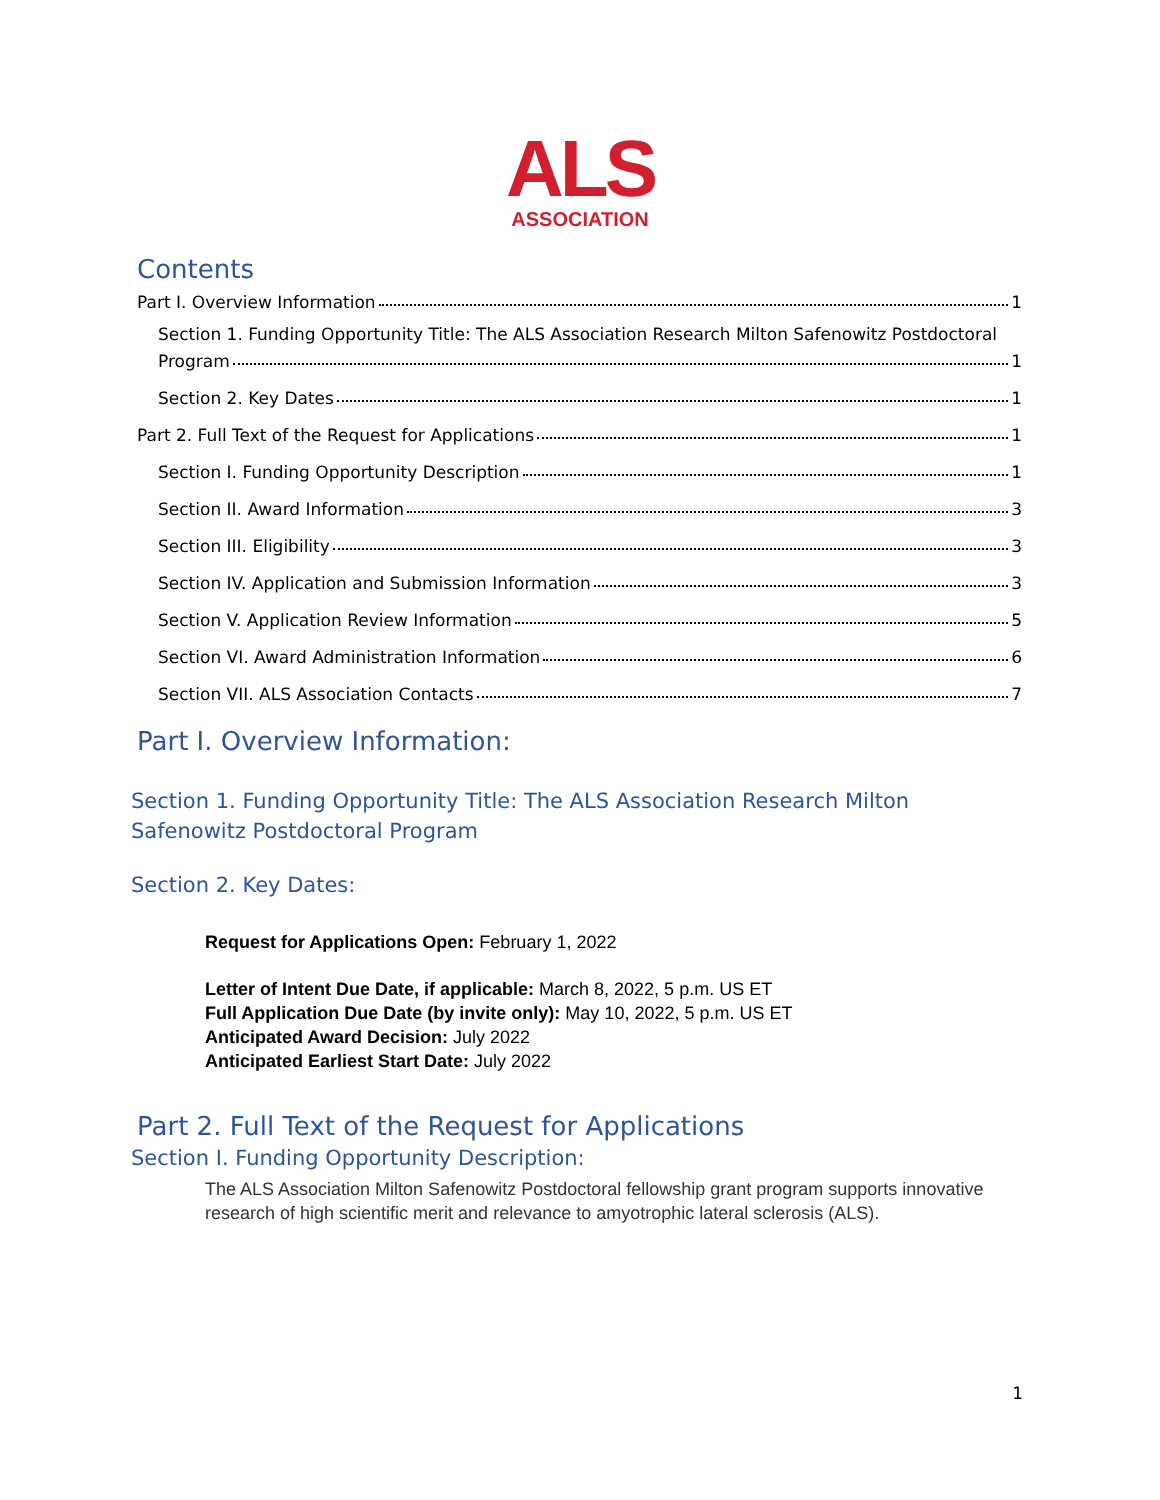ALS
ASSOCIATION
Contents
Part I. Overview Information 1
Section 1. Funding Opportunity Title: The ALS Association Research Milton Safenowitz Postdoctoral
Program 1
Section 2. Key Dates 1
Part 2. Full Text of the Request for Applications 1
Section I. Funding Opportunity Description 1
Section II. Award Information 3
Section III. Eligibility 3
Section IV. Application and Submission Information 3
Section V. Application Review Information 5
Section VI. Award Administration Information 6
Section VII. ALS Association Contacts 7
Part I. Overview Information:
Section 1. Funding Opportunity Title: The ALS Association Research Milton Safenowitz Postdoctoral Program
Section 2. Key Dates:
Request for Applications Open: February 1, 2022
Letter of Intent Due Date, if applicable: March 8, 2022, 5 p.m. US ET
Full Application Due Date (by invite only): May 10, 2022, 5 p.m. US ET
Anticipated Award Decision: July 2022
Anticipated Earliest Start Date: July 2022
Part 2. Full Text of the Request for Applications
Section I. Funding Opportunity Description:
The ALS Association Milton Safenowitz Postdoctoral fellowship grant program supports innovative research of high scientific merit and relevance to amyotrophic lateral sclerosis (ALS).
1